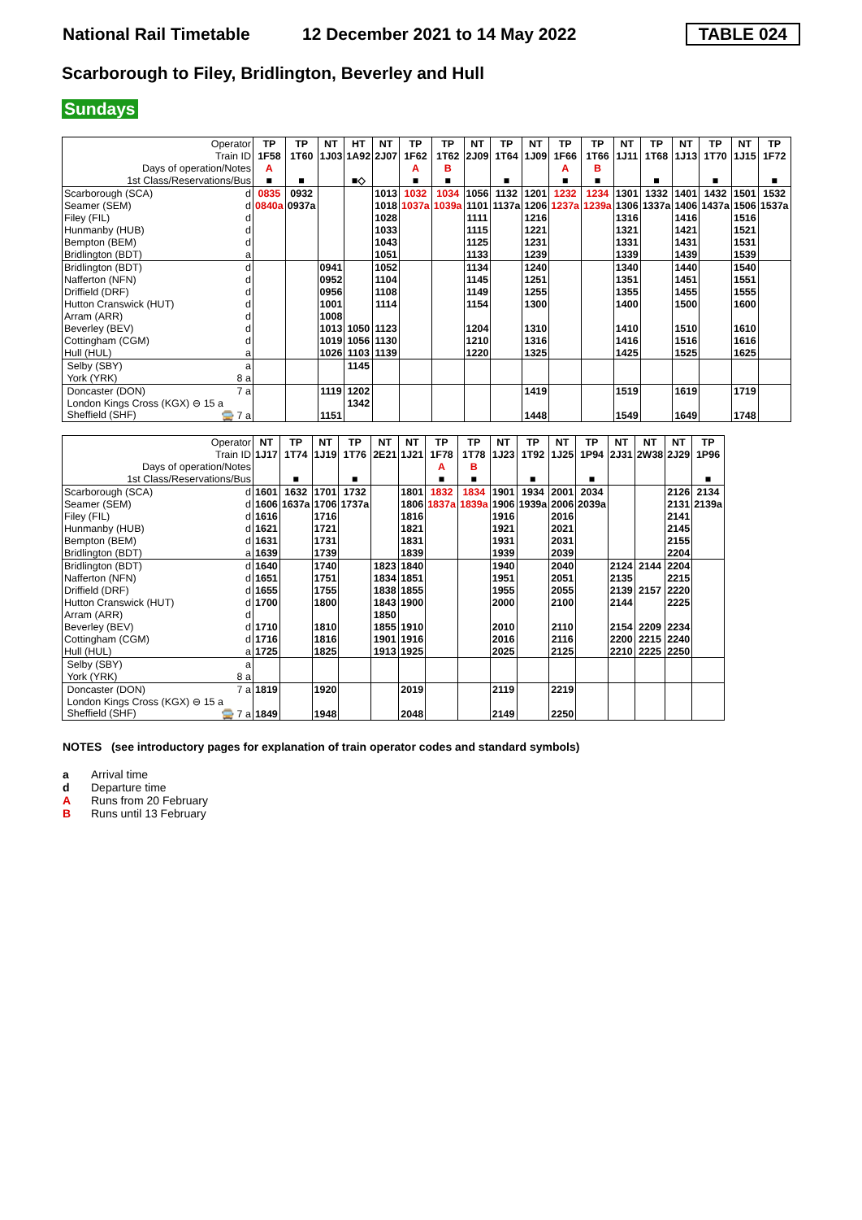National Rail Timetable 12 December 2021 to 14 May 2022 TABLE 024
Scarborough to Filey, Bridlington, Beverley and Hull
Sundays
| Operator | TP | TP | NT | HT | NT | TP | TP | NT | TP | NT | TP | TP | NT | TP | NT | TP | NT | TP |
| Train ID | 1F58 | 1T60 | 1J03 | 1A92 | 2J07 | 1F62 | 1T62 | 2J09 | 1T64 | 1J09 | 1F66 | 1T66 | 1J11 | 1T68 | 1J13 | 1T70 | 1J15 | 1F72 |
| Days of operation/Notes | A | | | | | A | B | | | | A | B | | | | | | |
| 1st Class/Reservations/Bus | ■ | ■ | | ■◇ | | ■ | ■ | | ■ | | ■ | ■ | | ■ | | ■ | | ■ |
| Scarborough (SCA) d | 0835 | 0932 | | | 1013 | 1032 | 1034 | 1056 | 1132 | 1201 | 1232 | 1234 | 1301 | 1332 | 1401 | 1432 | 1501 | 1532 |
| Seamer (SEM) d | 0840a | 0937a | | | 1018 | 1037a | 1039a | 1101 | 1137a | 1206 | 1237a | 1239a | 1306 | 1337a | 1406 | 1437a | 1506 | 1537a |
| Filey (FIL) d | | | | | 1028 | | | 1111 | | 1216 | | | 1316 | | 1416 | | 1516 | |
| Hunmanby (HUB) d | | | | | 1033 | | | 1115 | | 1221 | | | 1321 | | 1421 | | 1521 | |
| Bempton (BEM) d | | | | | 1043 | | | 1125 | | 1231 | | | 1331 | | 1431 | | 1531 | |
| Bridlington (BDT) a | | | | | 1051 | | | 1133 | | 1239 | | | 1339 | | 1439 | | 1539 | |
| Bridlington (BDT) d | | | 0941 | | 1052 | | | 1134 | | 1240 | | | 1340 | | 1440 | | 1540 | |
| Nafferton (NFN) d | | | 0952 | | 1104 | | | 1145 | | 1251 | | | 1351 | | 1451 | | 1551 | |
| Driffield (DRF) d | | | 0956 | | 1108 | | | 1149 | | 1255 | | | 1355 | | 1455 | | 1555 | |
| Hutton Cranswick (HUT) d | | | 1001 | | 1114 | | | 1154 | | 1300 | | | 1400 | | 1500 | | 1600 | |
| Arram (ARR) d | | | 1008 | | | | | | | | | | | | | | | |
| Beverley (BEV) d | | | 1013 | 1050 | 1123 | | | 1204 | | 1310 | | | 1410 | | 1510 | | 1610 | |
| Cottingham (CGM) d | | | 1019 | 1056 | 1130 | | | 1210 | | 1316 | | | 1416 | | 1516 | | 1616 | |
| Hull (HUL) a | | | 1026 | 1103 | 1139 | | | 1220 | | 1325 | | | 1425 | | 1525 | | 1625 | |
| Selby (SBY) a | | | | 1145 | | | | | | | | | | | | | | |
| York (YRK) 8 a | | | | | | | | | | | | | | | | | | |
| Doncaster (DON) 7 a | | | 1119 | 1202 | | | | | | 1419 | | | 1519 | | 1619 | | 1719 | |
| London Kings Cross (KGX) ⊖ 15 a | | | | 1342 | | | | | | | | | | | | | | |
| Sheffield (SHF) 🚍 7 a | | | 1151 | | | | | | | 1448 | | | 1549 | | 1649 | | 1748 | |
| Operator | NT | TP | NT | TP | NT | NT | TP | TP | NT | TP | NT | TP | NT | NT | NT | TP |
| Train ID | 1J17 | 1T74 | 1J19 | 1T76 | 2E21 | 1J21 | 1F78 | 1T78 | 1J23 | 1T92 | 1J25 | 1P94 | 2J31 | 2W38 | 2J29 | 1P96 |
| Days of operation/Notes | | | | | | | A | B | | | | | | | | |
| 1st Class/Reservations/Bus | | ■ | | ■ | | | ■ | ■ | | ■ | | ■ | | | | ■ |
| Scarborough (SCA) d | 1601 | 1632 | 1701 | 1732 | | 1801 | 1832 | 1834 | 1901 | 1934 | 2001 | 2034 | | | 2126 | 2134 |
| Seamer (SEM) d | 1606 | 1637a | 1706 | 1737a | | 1806 | 1837a | 1839a | 1906 | 1939a | 2006 | 2039a | | | 2131 | 2139a |
| Filey (FIL) d | 1616 | | 1716 | | | 1816 | | | 1916 | | 2016 | | | | 2141 | |
| Hunmanby (HUB) d | 1621 | | 1721 | | | 1821 | | | 1921 | | 2021 | | | | 2145 | |
| Bempton (BEM) d | 1631 | | 1731 | | | 1831 | | | 1931 | | 2031 | | | | 2155 | |
| Bridlington (BDT) a | 1639 | | 1739 | | | 1839 | | | 1939 | | 2039 | | | | 2204 | |
| Bridlington (BDT) d | 1640 | | 1740 | | 1823 | 1840 | | | 1940 | | 2040 | | 2124 | 2144 | 2204 | |
| Nafferton (NFN) d | 1651 | | 1751 | | 1834 | 1851 | | | 1951 | | 2051 | | 2135 | | 2215 | |
| Driffield (DRF) d | 1655 | | 1755 | | 1838 | 1855 | | | 1955 | | 2055 | | 2139 | 2157 | 2220 | |
| Hutton Cranswick (HUT) d | 1700 | | 1800 | | 1843 | 1900 | | | 2000 | | 2100 | | 2144 | | 2225 | |
| Arram (ARR) d | | | | | 1850 | | | | | | | | | | | |
| Beverley (BEV) d | 1710 | | 1810 | | 1855 | 1910 | | | 2010 | | 2110 | | 2154 | 2209 | 2234 | |
| Cottingham (CGM) d | 1716 | | 1816 | | 1901 | 1916 | | | 2016 | | 2116 | | 2200 | 2215 | 2240 | |
| Hull (HUL) a | 1725 | | 1825 | | 1913 | 1925 | | | 2025 | | 2125 | | 2210 | 2225 | 2250 | |
| Selby (SBY) a | | | | | | | | | | | | | | | | |
| York (YRK) 8 a | | | | | | | | | | | | | | | | |
| Doncaster (DON) 7 a | 1819 | | 1920 | | | 2019 | | | 2119 | | 2219 | | | | | |
| London Kings Cross (KGX) ⊖ 15 a | | | | | | | | | | | | | | | | |
| Sheffield (SHF) 🚍 7 a | 1849 | | 1948 | | | 2048 | | | 2149 | | 2250 | | | | | |
NOTES (see introductory pages for explanation of train operator codes and standard symbols)
a Arrival time
d Departure time
A Runs from 20 February
B Runs until 13 February